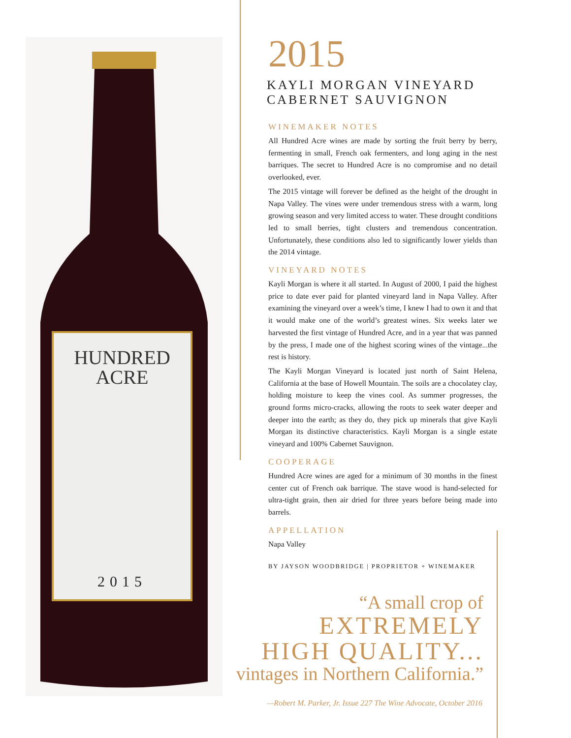HUNDRED
ACRE
2015
2015
KAYLI MORGAN VINEYARD
CABERNET SAUVIGNON
WINEMAKER NOTES
All Hundred Acre wines are made by sorting the fruit berry by berry, fermenting in small, French oak fermenters, and long aging in the nest barriques. The secret to Hundred Acre is no compromise and no detail overlooked, ever.
The 2015 vintage will forever be defined as the height of the drought in Napa Valley. The vines were under tremendous stress with a warm, long growing season and very limited access to water. These drought conditions led to small berries, tight clusters and tremendous concentration. Unfortunately, these conditions also led to significantly lower yields than the 2014 vintage.
VINEYARD NOTES
Kayli Morgan is where it all started. In August of 2000, I paid the highest price to date ever paid for planted vineyard land in Napa Valley. After examining the vineyard over a week’s time, I knew I had to own it and that it would make one of the world’s greatest wines. Six weeks later we harvested the first vintage of Hundred Acre, and in a year that was panned by the press, I made one of the highest scoring wines of the vintage...the rest is history.
The Kayli Morgan Vineyard is located just north of Saint Helena, California at the base of Howell Mountain. The soils are a chocolatey clay, holding moisture to keep the vines cool. As summer progresses, the ground forms micro-cracks, allowing the roots to seek water deeper and deeper into the earth; as they do, they pick up minerals that give Kayli Morgan its distinctive characteristics. Kayli Morgan is a single estate vineyard and 100% Cabernet Sauvignon.
COOPERAGE
Hundred Acre wines are aged for a minimum of 30 months in the finest center cut of French oak barrique. The stave wood is hand-selected for ultra-tight grain, then air dried for three years before being made into barrels.
APPELLATION
Napa Valley
BY JAYSON WOODBRIDGE | PROPRIETOR + WINEMAKER
“A small crop of
EXTREMELY
HIGH QUALITY...
vintages in Northern California.”
—Robert M. Parker, Jr. Issue 227 The Wine Advocate, October 2016